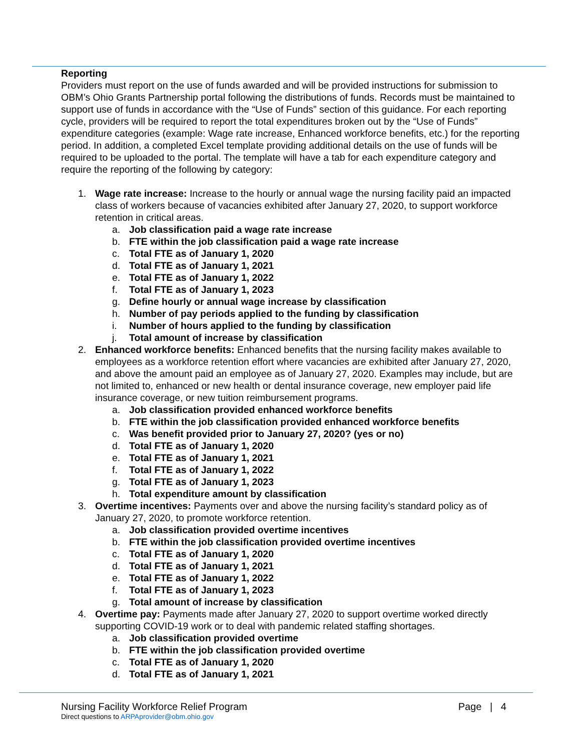Reporting
Providers must report on the use of funds awarded and will be provided instructions for submission to OBM’s Ohio Grants Partnership portal following the distributions of funds. Records must be maintained to support use of funds in accordance with the “Use of Funds” section of this guidance. For each reporting cycle, providers will be required to report the total expenditures broken out by the “Use of Funds” expenditure categories (example: Wage rate increase, Enhanced workforce benefits, etc.) for the reporting period. In addition, a completed Excel template providing additional details on the use of funds will be required to be uploaded to the portal. The template will have a tab for each expenditure category and require the reporting of the following by category:
1. Wage rate increase: Increase to the hourly or annual wage the nursing facility paid an impacted class of workers because of vacancies exhibited after January 27, 2020, to support workforce retention in critical areas.
a. Job classification paid a wage rate increase
b. FTE within the job classification paid a wage rate increase
c. Total FTE as of January 1, 2020
d. Total FTE as of January 1, 2021
e. Total FTE as of January 1, 2022
f. Total FTE as of January 1, 2023
g. Define hourly or annual wage increase by classification
h. Number of pay periods applied to the funding by classification
i. Number of hours applied to the funding by classification
j. Total amount of increase by classification
2. Enhanced workforce benefits: Enhanced benefits that the nursing facility makes available to employees as a workforce retention effort where vacancies are exhibited after January 27, 2020, and above the amount paid an employee as of January 27, 2020. Examples may include, but are not limited to, enhanced or new health or dental insurance coverage, new employer paid life insurance coverage, or new tuition reimbursement programs.
a. Job classification provided enhanced workforce benefits
b. FTE within the job classification provided enhanced workforce benefits
c. Was benefit provided prior to January 27, 2020? (yes or no)
d. Total FTE as of January 1, 2020
e. Total FTE as of January 1, 2021
f. Total FTE as of January 1, 2022
g. Total FTE as of January 1, 2023
h. Total expenditure amount by classification
3. Overtime incentives: Payments over and above the nursing facility’s standard policy as of January 27, 2020, to promote workforce retention.
a. Job classification provided overtime incentives
b. FTE within the job classification provided overtime incentives
c. Total FTE as of January 1, 2020
d. Total FTE as of January 1, 2021
e. Total FTE as of January 1, 2022
f. Total FTE as of January 1, 2023
g. Total amount of increase by classification
4. Overtime pay: Payments made after January 27, 2020 to support overtime worked directly supporting COVID-19 work or to deal with pandemic related staffing shortages.
a. Job classification provided overtime
b. FTE within the job classification provided overtime
c. Total FTE as of January 1, 2020
d. Total FTE as of January 1, 2021
Nursing Facility Workforce Relief Program Page | 4
Direct questions to ARPAprovider@obm.ohio.gov